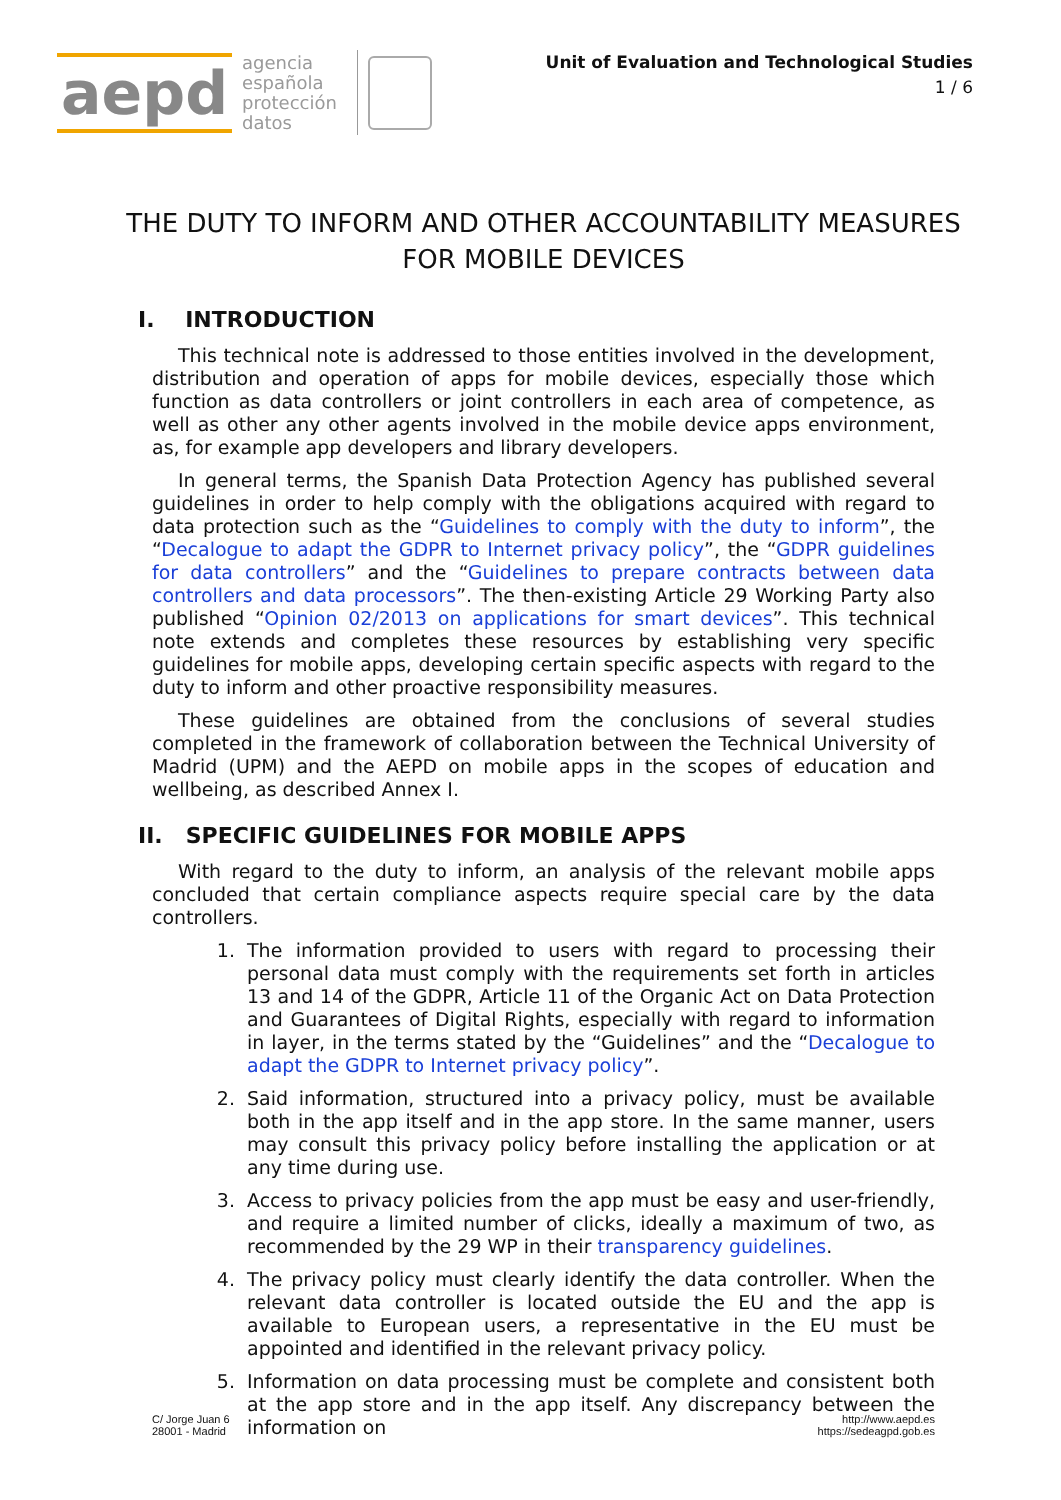aepd
agencia
española
protección
datos
Unit of Evaluation and Technological Studies
1 / 6
THE DUTY TO INFORM AND OTHER ACCOUNTABILITY MEASURES FOR MOBILE DEVICES
I. INTRODUCTION
This technical note is addressed to those entities involved in the development, distribution and operation of apps for mobile devices, especially those which function as data controllers or joint controllers in each area of competence, as well as other any other agents involved in the mobile device apps environment, as, for example app developers and library developers.
In general terms, the Spanish Data Protection Agency has published several guidelines in order to help comply with the obligations acquired with regard to data protection such as the “Guidelines to comply with the duty to inform”, the “Decalogue to adapt the GDPR to Internet privacy policy”, the “GDPR guidelines for data controllers” and the “Guidelines to prepare contracts between data controllers and data processors”. The then-existing Article 29 Working Party also published “Opinion 02/2013 on applications for smart devices”. This technical note extends and completes these resources by establishing very specific guidelines for mobile apps, developing certain specific aspects with regard to the duty to inform and other proactive responsibility measures.
These guidelines are obtained from the conclusions of several studies completed in the framework of collaboration between the Technical University of Madrid (UPM) and the AEPD on mobile apps in the scopes of education and wellbeing, as described Annex I.
II. SPECIFIC GUIDELINES FOR MOBILE APPS
With regard to the duty to inform, an analysis of the relevant mobile apps concluded that certain compliance aspects require special care by the data controllers.
1. The information provided to users with regard to processing their personal data must comply with the requirements set forth in articles 13 and 14 of the GDPR, Article 11 of the Organic Act on Data Protection and Guarantees of Digital Rights, especially with regard to information in layer, in the terms stated by the “Guidelines” and the “Decalogue to adapt the GDPR to Internet privacy policy”.
2. Said information, structured into a privacy policy, must be available both in the app itself and in the app store. In the same manner, users may consult this privacy policy before installing the application or at any time during use.
3. Access to privacy policies from the app must be easy and user-friendly, and require a limited number of clicks, ideally a maximum of two, as recommended by the 29 WP in their transparency guidelines.
4. The privacy policy must clearly identify the data controller. When the relevant data controller is located outside the EU and the app is available to European users, a representative in the EU must be appointed and identified in the relevant privacy policy.
5. Information on data processing must be complete and consistent both at the app store and in the app itself. Any discrepancy between the information on
C/ Jorge Juan 6
28001 - Madrid
http://www.aepd.es
https://sedeagpd.gob.es